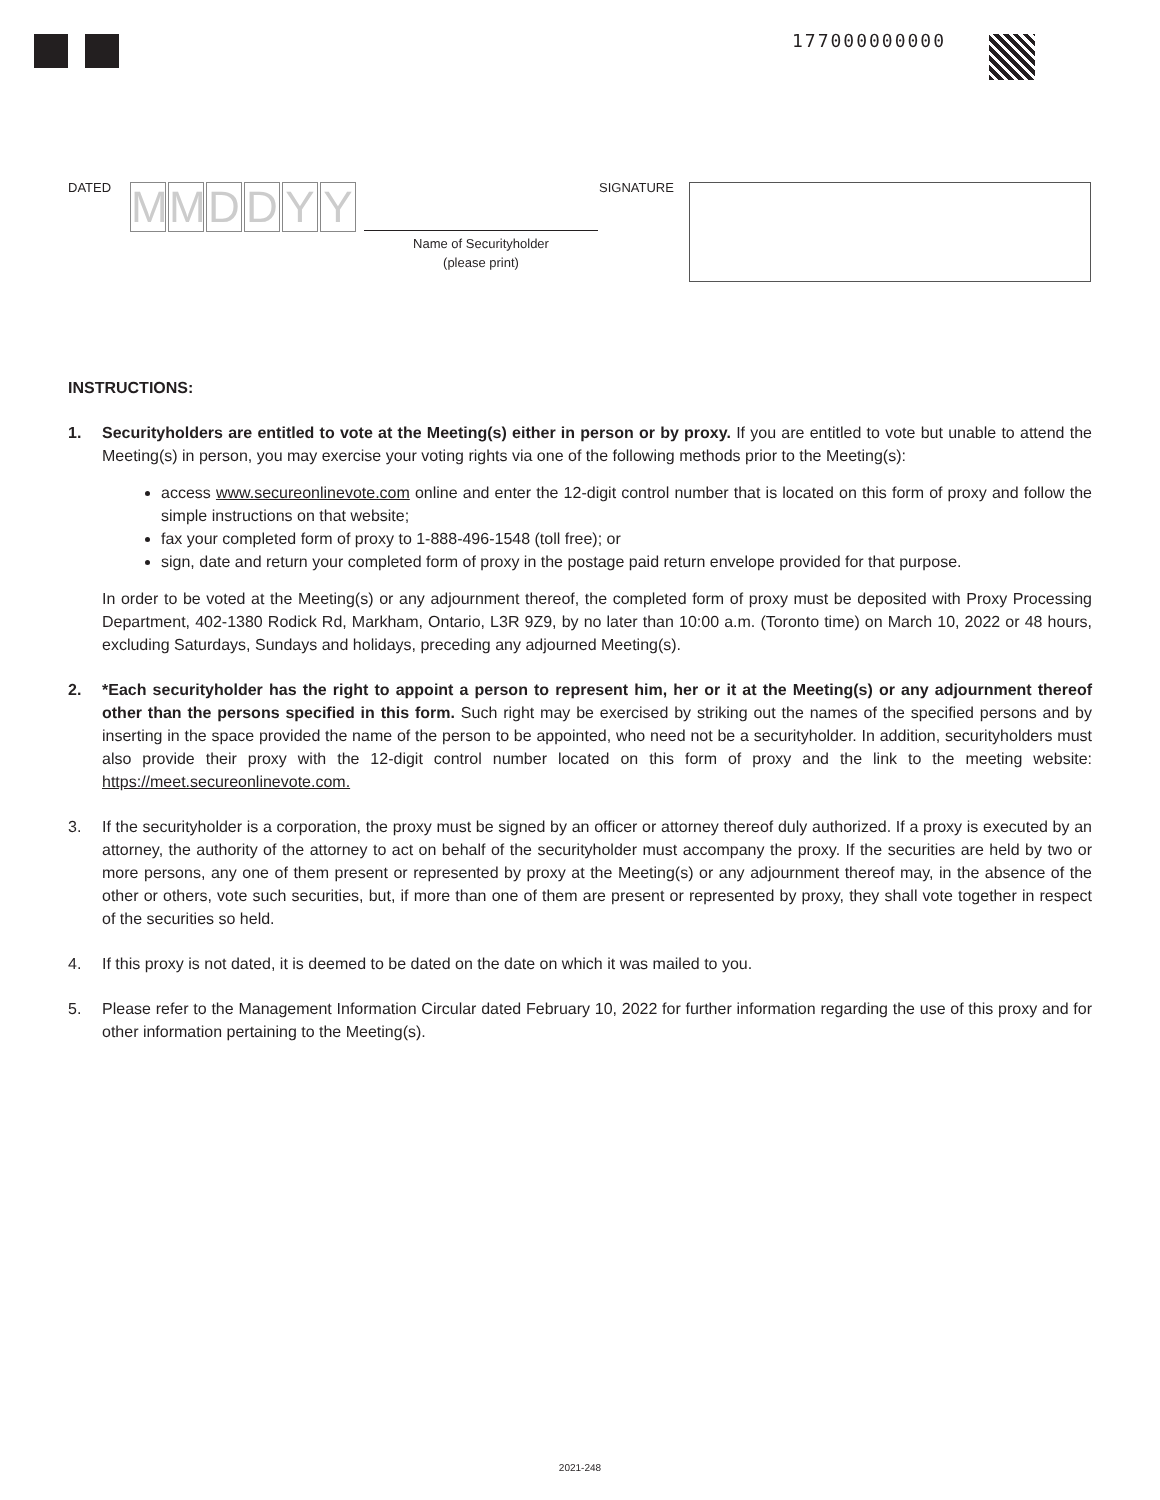177000000000
DATED MMDDYY
Name of Securityholder
(please print)
SIGNATURE
INSTRUCTIONS:
1. Securityholders are entitled to vote at the Meeting(s) either in person or by proxy. If you are entitled to vote but unable to attend the Meeting(s) in person, you may exercise your voting rights via one of the following methods prior to the Meeting(s):
access www.secureonlinevote.com online and enter the 12-digit control number that is located on this form of proxy and follow the simple instructions on that website;
fax your completed form of proxy to 1-888-496-1548 (toll free); or
sign, date and return your completed form of proxy in the postage paid return envelope provided for that purpose.
In order to be voted at the Meeting(s) or any adjournment thereof, the completed form of proxy must be deposited with Proxy Processing Department, 402-1380 Rodick Rd, Markham, Ontario, L3R 9Z9, by no later than 10:00 a.m. (Toronto time) on March 10, 2022 or 48 hours, excluding Saturdays, Sundays and holidays, preceding any adjourned Meeting(s).
2. *Each securityholder has the right to appoint a person to represent him, her or it at the Meeting(s) or any adjournment thereof other than the persons specified in this form. Such right may be exercised by striking out the names of the specified persons and by inserting in the space provided the name of the person to be appointed, who need not be a securityholder. In addition, securityholders must also provide their proxy with the 12-digit control number located on this form of proxy and the link to the meeting website: https://meet.secureonlinevote.com.
3. If the securityholder is a corporation, the proxy must be signed by an officer or attorney thereof duly authorized. If a proxy is executed by an attorney, the authority of the attorney to act on behalf of the securityholder must accompany the proxy. If the securities are held by two or more persons, any one of them present or represented by proxy at the Meeting(s) or any adjournment thereof may, in the absence of the other or others, vote such securities, but, if more than one of them are present or represented by proxy, they shall vote together in respect of the securities so held.
4. If this proxy is not dated, it is deemed to be dated on the date on which it was mailed to you.
5. Please refer to the Management Information Circular dated February 10, 2022 for further information regarding the use of this proxy and for other information pertaining to the Meeting(s).
2021-248